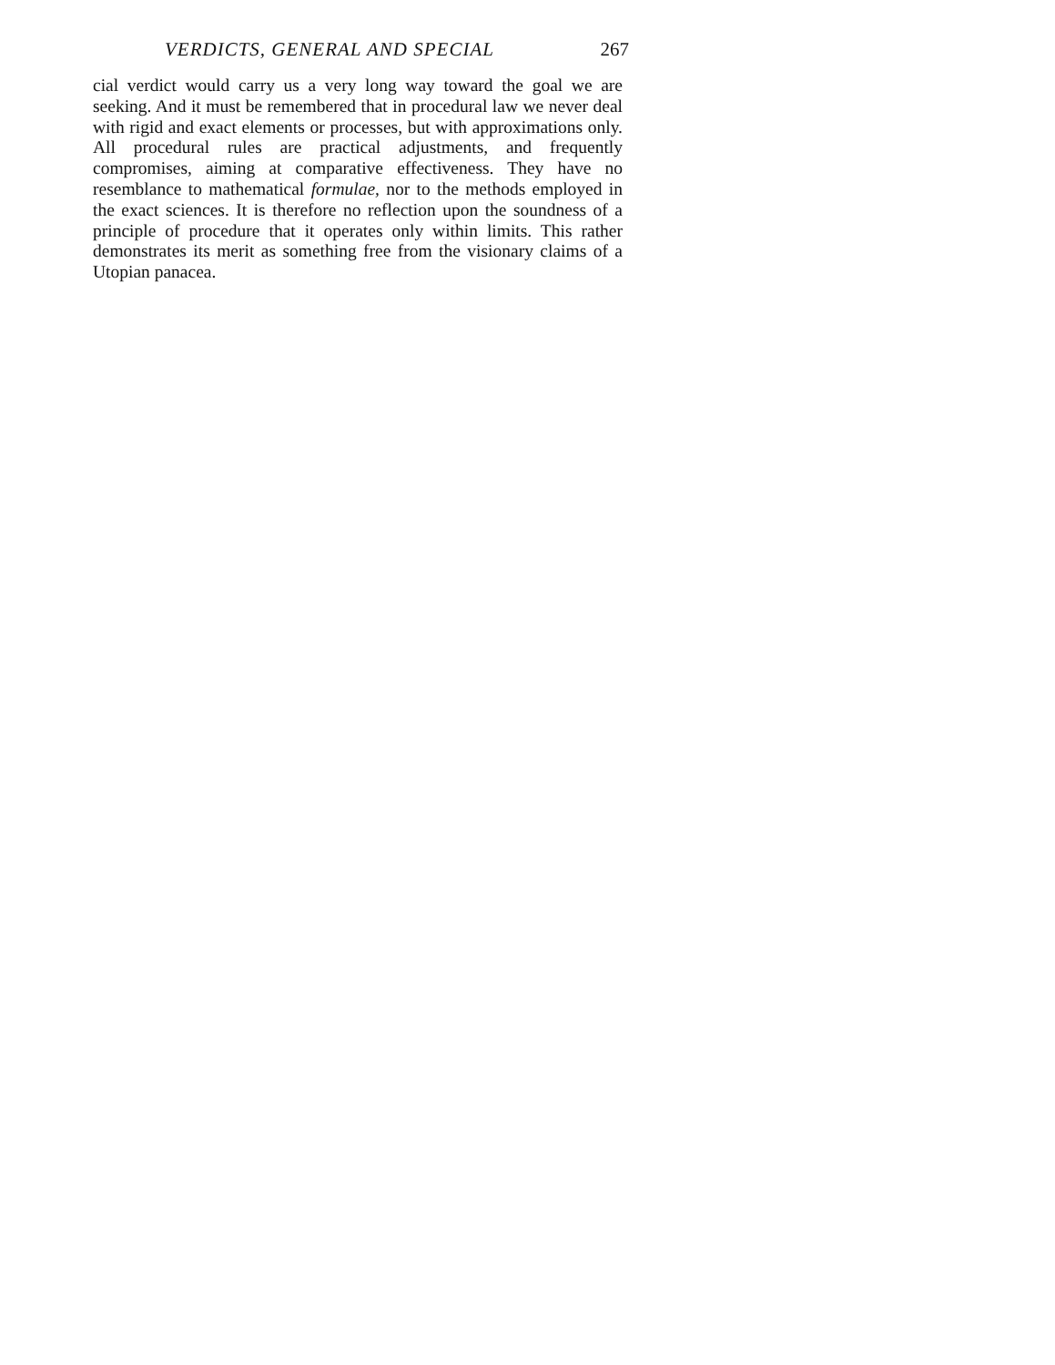VERDICTS, GENERAL AND SPECIAL 267
cial verdict would carry us a very long way toward the goal we are seeking. And it must be remembered that in procedural law we never deal with rigid and exact elements or processes, but with approximations only. All procedural rules are practical adjustments, and frequently compromises, aiming at comparative effectiveness. They have no resemblance to mathematical formulae, nor to the methods employed in the exact sciences. It is therefore no reflection upon the soundness of a principle of procedure that it operates only within limits. This rather demonstrates its merit as something free from the visionary claims of a Utopian panacea.